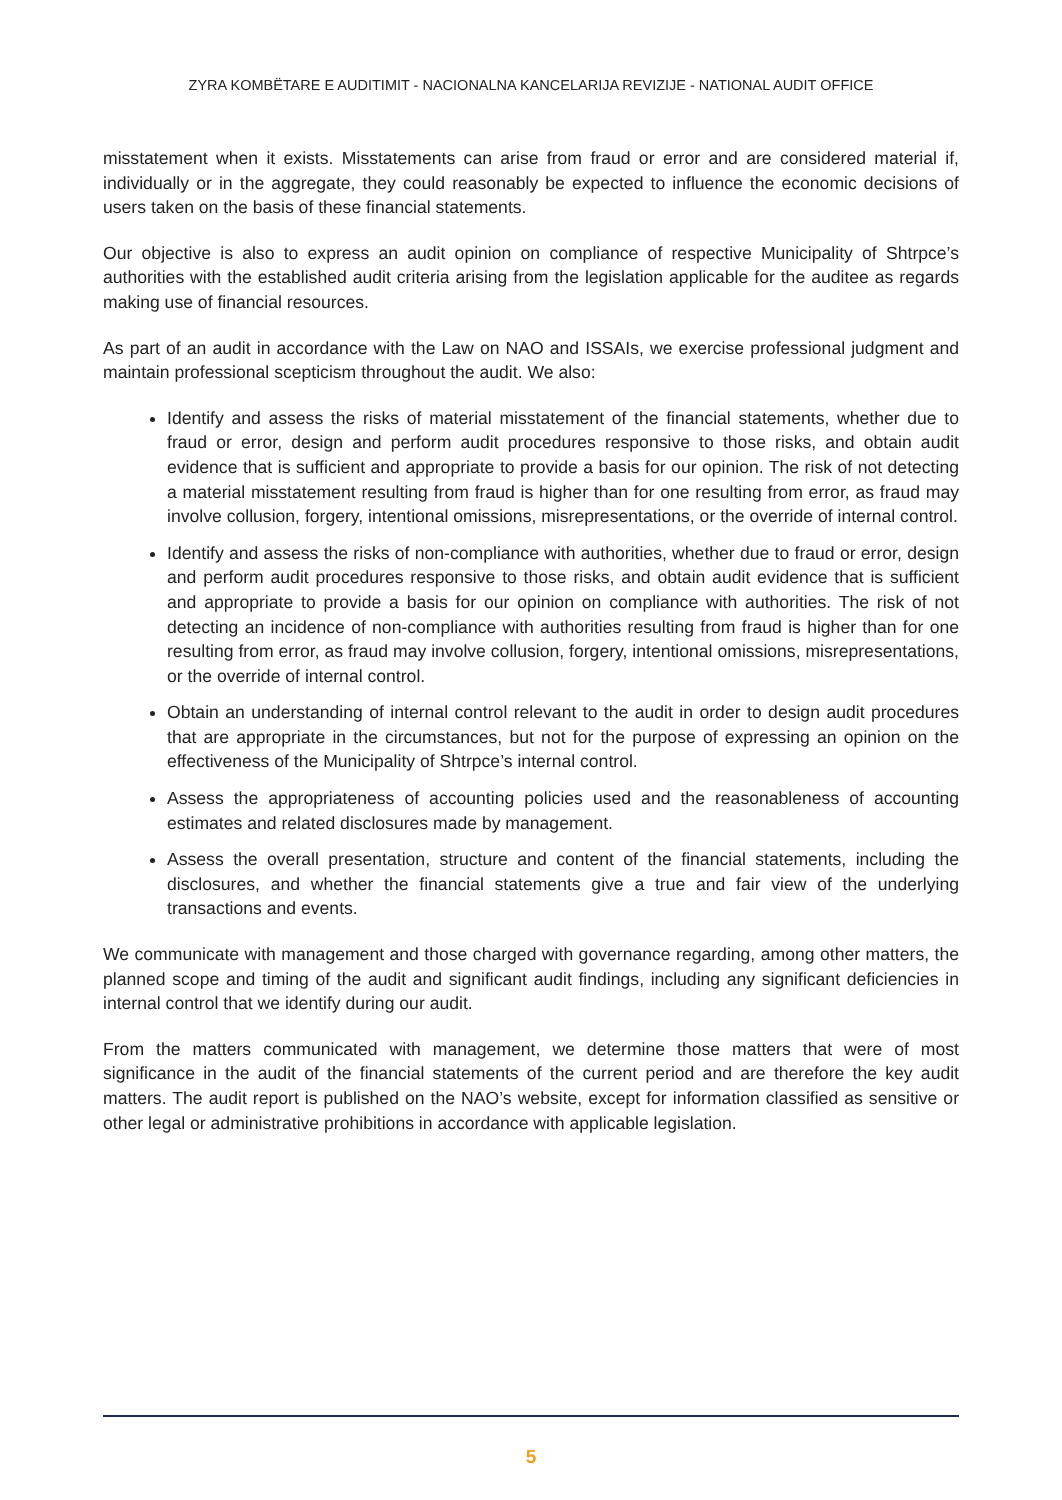ZYRA KOMBËTARE E AUDITIMIT - NACIONALNA KANCELARIJA REVIZIJE - NATIONAL AUDIT OFFICE
misstatement when it exists. Misstatements can arise from fraud or error and are considered material if, individually or in the aggregate, they could reasonably be expected to influence the economic decisions of users taken on the basis of these financial statements.
Our objective is also to express an audit opinion on compliance of respective Municipality of Shtrpce’s authorities with the established audit criteria arising from the legislation applicable for the auditee as regards making use of financial resources.
As part of an audit in accordance with the Law on NAO and ISSAIs, we exercise professional judgment and maintain professional scepticism throughout the audit. We also:
Identify and assess the risks of material misstatement of the financial statements, whether due to fraud or error, design and perform audit procedures responsive to those risks, and obtain audit evidence that is sufficient and appropriate to provide a basis for our opinion. The risk of not detecting a material misstatement resulting from fraud is higher than for one resulting from error, as fraud may involve collusion, forgery, intentional omissions, misrepresentations, or the override of internal control.
Identify and assess the risks of non-compliance with authorities, whether due to fraud or error, design and perform audit procedures responsive to those risks, and obtain audit evidence that is sufficient and appropriate to provide a basis for our opinion on compliance with authorities. The risk of not detecting an incidence of non-compliance with authorities resulting from fraud is higher than for one resulting from error, as fraud may involve collusion, forgery, intentional omissions, misrepresentations, or the override of internal control.
Obtain an understanding of internal control relevant to the audit in order to design audit procedures that are appropriate in the circumstances, but not for the purpose of expressing an opinion on the effectiveness of the Municipality of Shtrpce’s internal control.
Assess the appropriateness of accounting policies used and the reasonableness of accounting estimates and related disclosures made by management.
Assess the overall presentation, structure and content of the financial statements, including the disclosures, and whether the financial statements give a true and fair view of the underlying transactions and events.
We communicate with management and those charged with governance regarding, among other matters, the planned scope and timing of the audit and significant audit findings, including any significant deficiencies in internal control that we identify during our audit.
From the matters communicated with management, we determine those matters that were of most significance in the audit of the financial statements of the current period and are therefore the key audit matters. The audit report is published on the NAO’s website, except for information classified as sensitive or other legal or administrative prohibitions in accordance with applicable legislation.
5